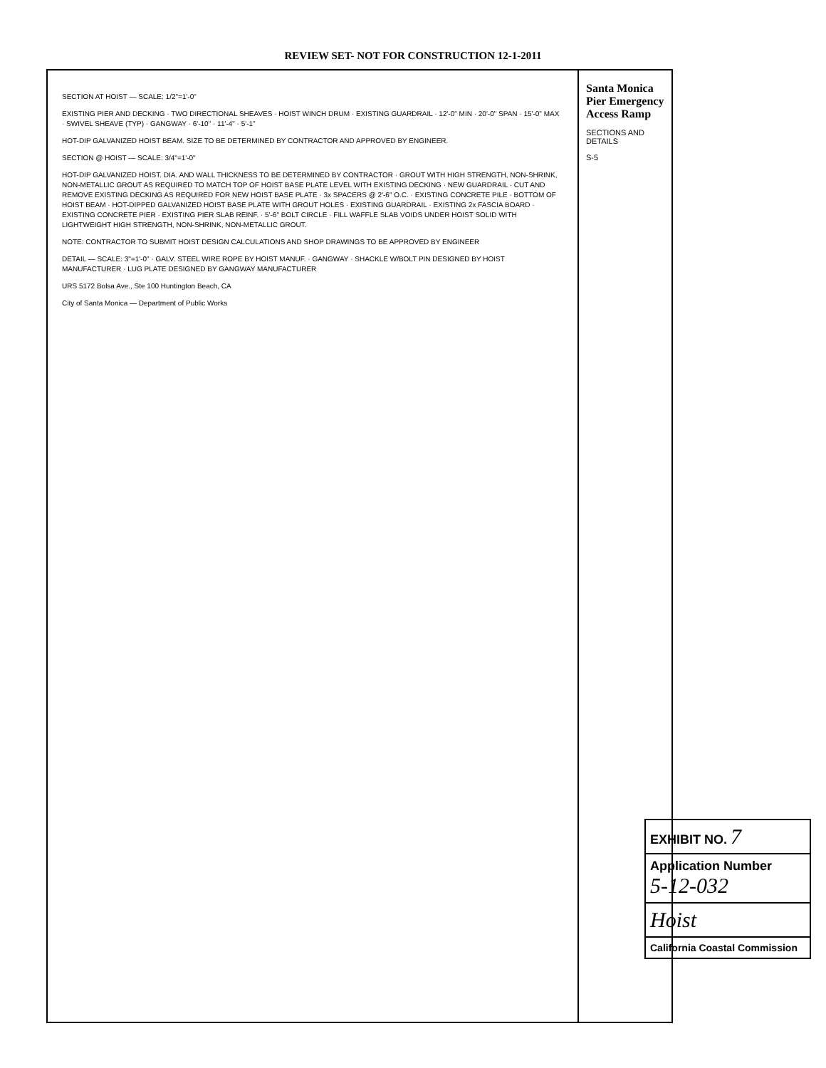REVIEW SET- NOT FOR CONSTRUCTION 12-1-2011
SECTION AT HOIST — SCALE: 1/2"=1'-0"
EXISTING PIER AND DECKING · TWO DIRECTIONAL SHEAVES · HOIST WINCH DRUM · EXISTING GUARDRAIL · 12'-0" MIN · 20'-0" SPAN · 15'-0" MAX · SWIVEL SHEAVE (TYP) · GANGWAY · 6'-10" · 11'-4" · 5'-1"
HOT-DIP GALVANIZED HOIST BEAM. SIZE TO BE DETERMINED BY CONTRACTOR AND APPROVED BY ENGINEER.
SECTION @ HOIST — SCALE: 3/4"=1'-0"
HOT-DIP GALVANIZED HOIST. DIA. AND WALL THICKNESS TO BE DETERMINED BY CONTRACTOR · GROUT WITH HIGH STRENGTH, NON-SHRINK, NON-METALLIC GROUT AS REQUIRED TO MATCH TOP OF HOIST BASE PLATE LEVEL WITH EXISTING DECKING · NEW GUARDRAIL · CUT AND REMOVE EXISTING DECKING AS REQUIRED FOR NEW HOIST BASE PLATE · 3x SPACERS @ 2'-6" O.C. · EXISTING CONCRETE PILE · BOTTOM OF HOIST BEAM · HOT-DIPPED GALVANIZED HOIST BASE PLATE WITH GROUT HOLES · EXISTING GUARDRAIL · EXISTING 2x FASCIA BOARD · EXISTING CONCRETE PIER · EXISTING PIER SLAB REINF. · 5'-6" BOLT CIRCLE · FILL WAFFLE SLAB VOIDS UNDER HOIST SOLID WITH LIGHTWEIGHT HIGH STRENGTH, NON-SHRINK, NON-METALLIC GROUT.
NOTE: CONTRACTOR TO SUBMIT HOIST DESIGN CALCULATIONS AND SHOP DRAWINGS TO BE APPROVED BY ENGINEER
DETAIL — SCALE: 3"=1'-0" · GALV. STEEL WIRE ROPE BY HOIST MANUF. · GANGWAY · SHACKLE W/BOLT PIN DESIGNED BY HOIST MANUFACTURER · LUG PLATE DESIGNED BY GANGWAY MANUFACTURER
URS 5172 Bolsa Ave., Ste 100 Huntington Beach, CA
City of Santa Monica — Department of Public Works
Santa Monica Pier Emergency Access Ramp
SECTIONS AND DETAILS
S-5
EXHIBIT NO. 7
Application Number
5-12-032
Hoist
California Coastal Commission